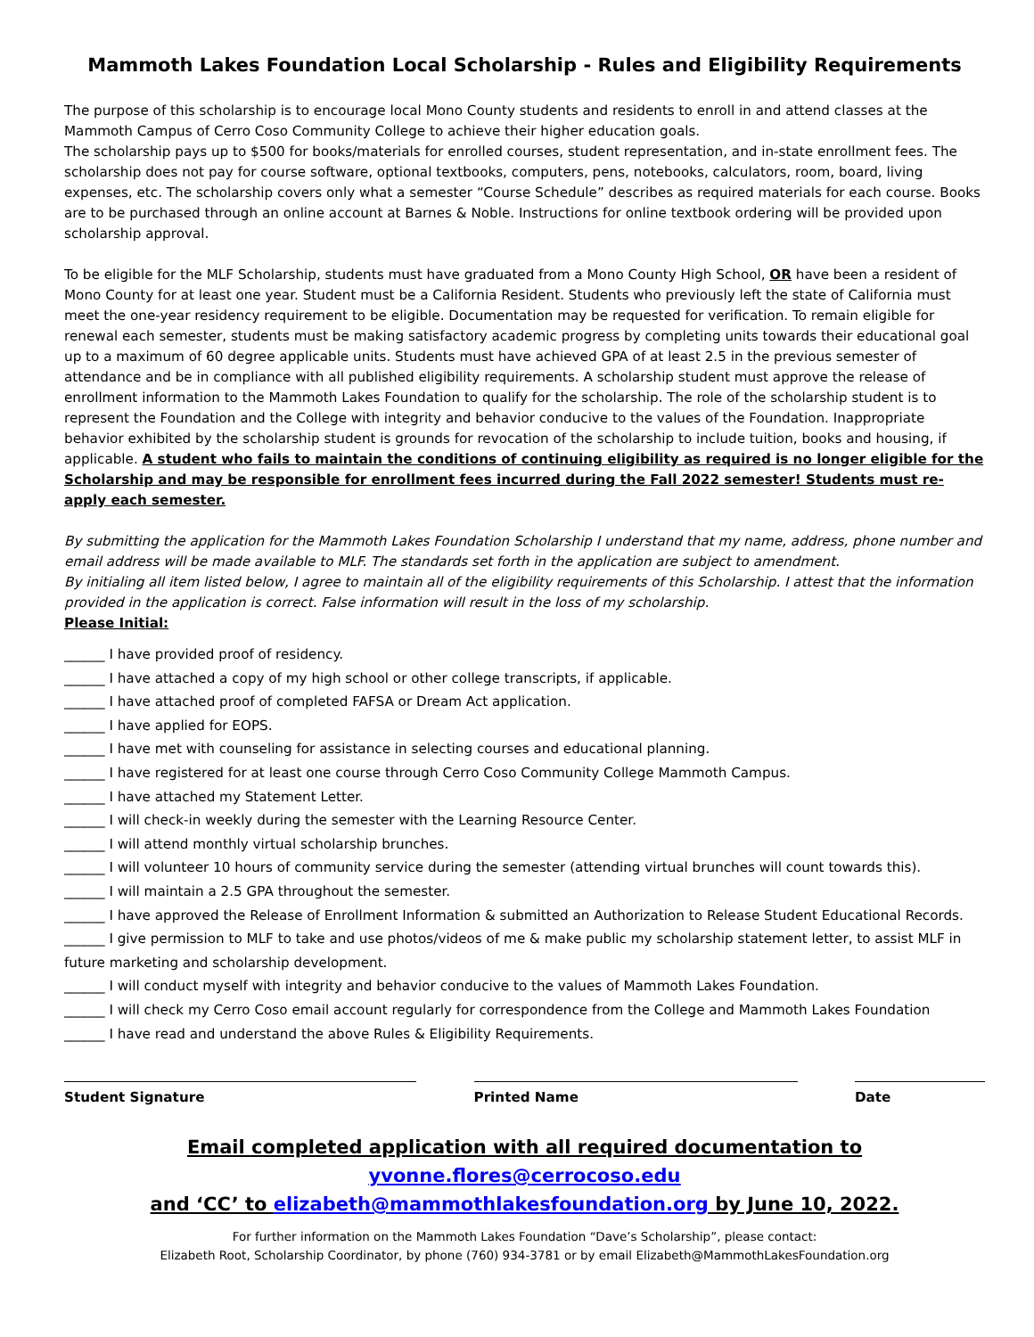Mammoth Lakes Foundation Local Scholarship - Rules and Eligibility Requirements
The purpose of this scholarship is to encourage local Mono County students and residents to enroll in and attend classes at the Mammoth Campus of Cerro Coso Community College to achieve their higher education goals.
The scholarship pays up to $500 for books/materials for enrolled courses, student representation, and in-state enrollment fees. The scholarship does not pay for course software, optional textbooks, computers, pens, notebooks, calculators, room, board, living expenses, etc. The scholarship covers only what a semester “Course Schedule” describes as required materials for each course. Books are to be purchased through an online account at Barnes & Noble. Instructions for online textbook ordering will be provided upon scholarship approval.
To be eligible for the MLF Scholarship, students must have graduated from a Mono County High School, OR have been a resident of Mono County for at least one year. Student must be a California Resident. Students who previously left the state of California must meet the one-year residency requirement to be eligible. Documentation may be requested for verification. To remain eligible for renewal each semester, students must be making satisfactory academic progress by completing units towards their educational goal up to a maximum of 60 degree applicable units. Students must have achieved GPA of at least 2.5 in the previous semester of attendance and be in compliance with all published eligibility requirements. A scholarship student must approve the release of enrollment information to the Mammoth Lakes Foundation to qualify for the scholarship. The role of the scholarship student is to represent the Foundation and the College with integrity and behavior conducive to the values of the Foundation. Inappropriate behavior exhibited by the scholarship student is grounds for revocation of the scholarship to include tuition, books and housing, if applicable. A student who fails to maintain the conditions of continuing eligibility as required is no longer eligible for the Scholarship and may be responsible for enrollment fees incurred during the Fall 2022 semester! Students must re-apply each semester.
By submitting the application for the Mammoth Lakes Foundation Scholarship I understand that my name, address, phone number and email address will be made available to MLF. The standards set forth in the application are subject to amendment.
By initialing all item listed below, I agree to maintain all of the eligibility requirements of this Scholarship. I attest that the information provided in the application is correct. False information will result in the loss of my scholarship.
Please Initial:
______ I have provided proof of residency.
______ I have attached a copy of my high school or other college transcripts, if applicable.
______ I have attached proof of completed FAFSA or Dream Act application.
______ I have applied for EOPS.
______ I have met with counseling for assistance in selecting courses and educational planning.
______ I have registered for at least one course through Cerro Coso Community College Mammoth Campus.
______ I have attached my Statement Letter.
______ I will check-in weekly during the semester with the Learning Resource Center.
______ I will attend monthly virtual scholarship brunches.
______ I will volunteer 10 hours of community service during the semester (attending virtual brunches will count towards this).
______ I will maintain a 2.5 GPA throughout the semester.
______ I have approved the Release of Enrollment Information & submitted an Authorization to Release Student Educational Records.
______ I give permission to MLF to take and use photos/videos of me & make public my scholarship statement letter, to assist MLF in future marketing and scholarship development.
______ I will conduct myself with integrity and behavior conducive to the values of Mammoth Lakes Foundation.
______ I will check my Cerro Coso email account regularly for correspondence from the College and Mammoth Lakes Foundation
______ I have read and understand the above Rules & Eligibility Requirements.
Student Signature Printed Name Date
Email completed application with all required documentation to yvonne.flores@cerrocoso.edu
and ‘CC’ to elizabeth@mammothlakesfoundation.org by June 10, 2022.
For further information on the Mammoth Lakes Foundation “Dave’s Scholarship”, please contact:
Elizabeth Root, Scholarship Coordinator, by phone (760) 934-3781 or by email Elizabeth@MammothLakesFoundation.org